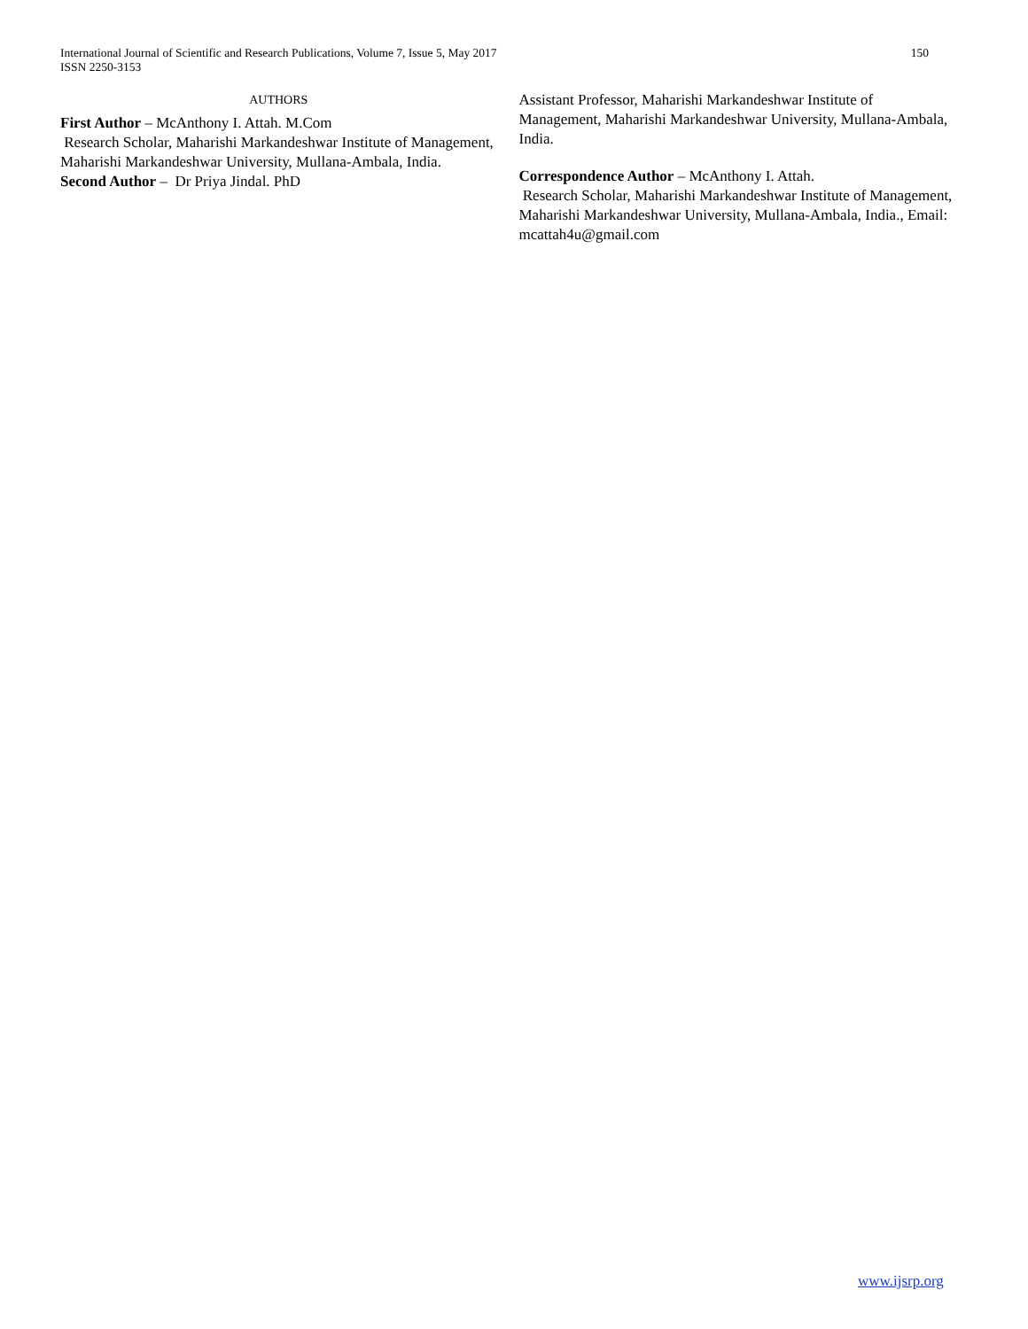International Journal of Scientific and Research Publications, Volume 7, Issue 5, May 2017
ISSN 2250-3153
150
AUTHORS
First Author – McAnthony I. Attah. M.Com
Research Scholar, Maharishi Markandeshwar Institute of Management, Maharishi Markandeshwar University, Mullana-Ambala, India.
Second Author – Dr Priya Jindal. PhD
Assistant Professor, Maharishi Markandeshwar Institute of Management, Maharishi Markandeshwar University, Mullana-Ambala, India.
Correspondence Author – McAnthony I. Attah.
Research Scholar, Maharishi Markandeshwar Institute of Management, Maharishi Markandeshwar University, Mullana-Ambala, India., Email: mcattah4u@gmail.com
www.ijsrp.org